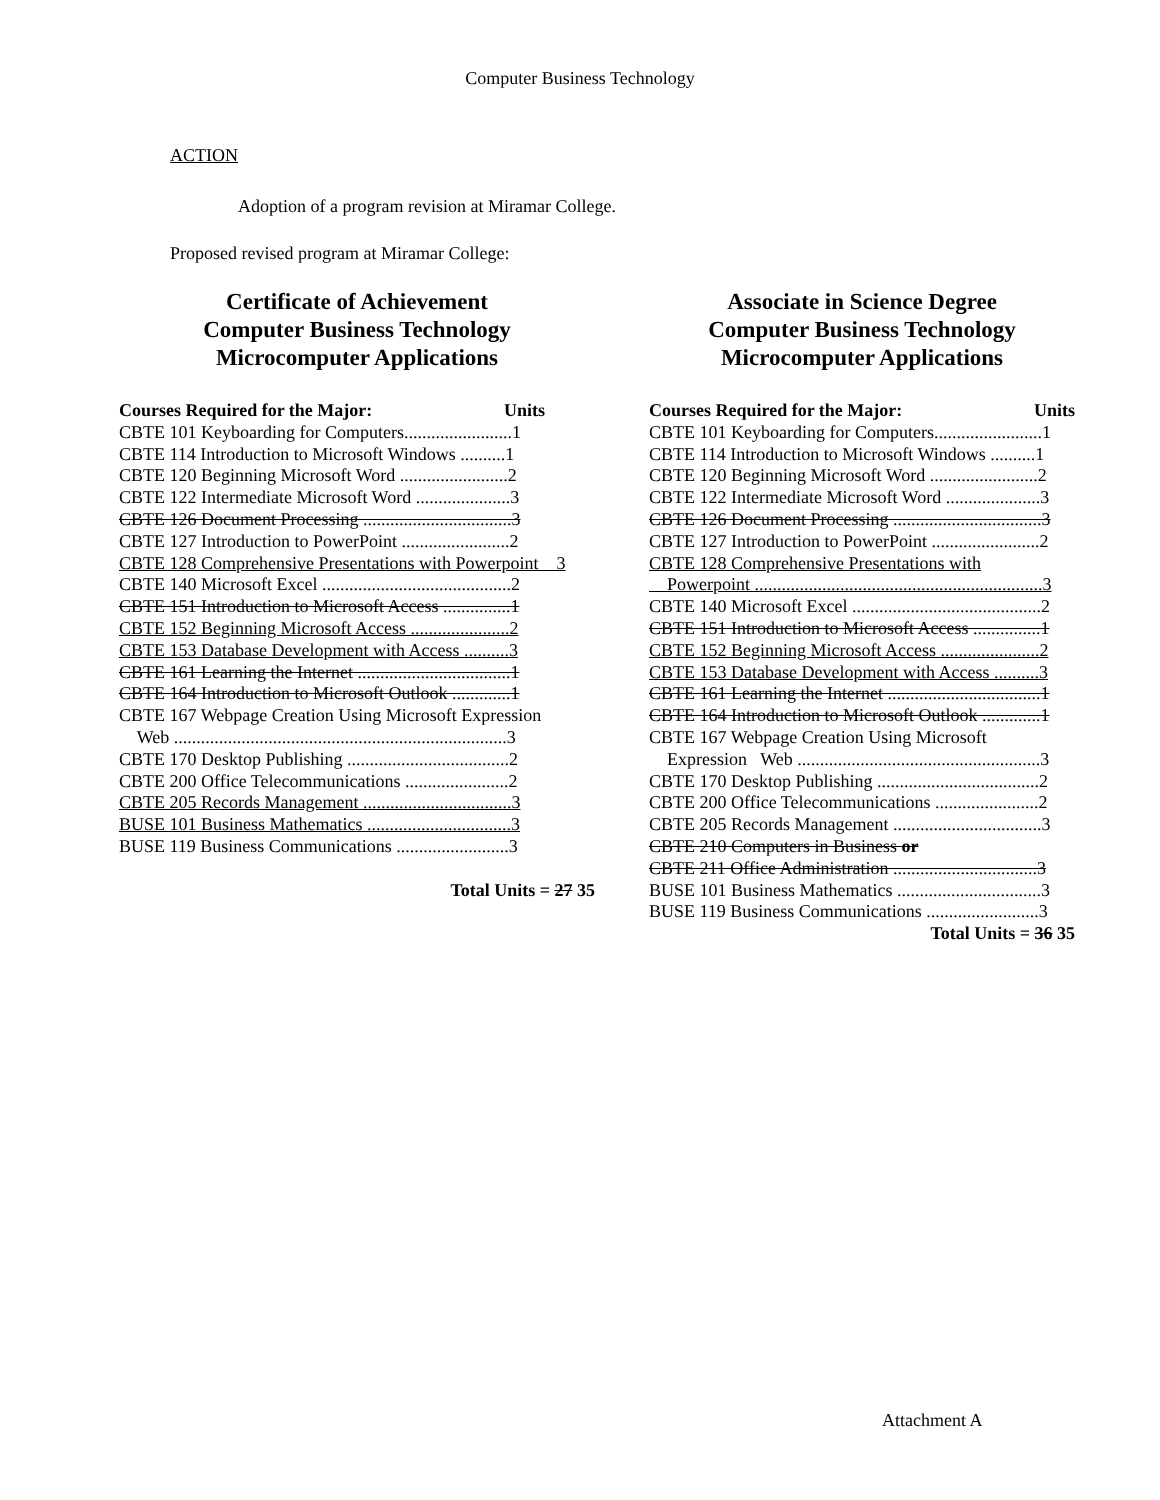Computer Business Technology
ACTION
Adoption of a program revision at Miramar College.
Proposed revised program at Miramar College:
Certificate of Achievement
Computer Business Technology
Microcomputer Applications
Courses Required for the Major: Units
CBTE 101 Keyboarding for Computers........................1
CBTE 114 Introduction to Microsoft Windows ..........1
CBTE 120 Beginning Microsoft Word ........................2
CBTE 122 Intermediate Microsoft Word .....................3
CBTE 126 Document Processing .................................3
CBTE 127 Introduction to PowerPoint ........................2
CBTE 128 Comprehensive Presentations with Powerpoint 3
CBTE 140 Microsoft Excel ..........................................2
CBTE 151 Introduction to Microsoft Access ...............1
CBTE 152 Beginning Microsoft Access ......................2
CBTE 153 Database Development with Access ..........3
CBTE 161 Learning the Internet ..................................1
CBTE 164 Introduction to Microsoft Outlook .............1
CBTE 167 Webpage Creation Using Microsoft Expression
Web ..........................................................................3
CBTE 170 Desktop Publishing ....................................2
CBTE 200 Office Telecommunications .......................2
CBTE 205 Records Management .................................3
BUSE 101 Business Mathematics ................................3
BUSE 119 Business Communications .........................3
Total Units = 27 35
Associate in Science Degree
Computer Business Technology
Microcomputer Applications
Courses Required for the Major: Units
CBTE 101 Keyboarding for Computers........................1
CBTE 114 Introduction to Microsoft Windows ..........1
CBTE 120 Beginning Microsoft Word ........................2
CBTE 122 Intermediate Microsoft Word .....................3
CBTE 126 Document Processing .................................3
CBTE 127 Introduction to PowerPoint ........................2
CBTE 128 Comprehensive Presentations with
Powerpoint ................................................................3
CBTE 140 Microsoft Excel ..........................................2
CBTE 151 Introduction to Microsoft Access ...............1
CBTE 152 Beginning Microsoft Access ......................2
CBTE 153 Database Development with Access ..........3
CBTE 161 Learning the Internet ..................................1
CBTE 164 Introduction to Microsoft Outlook .............1
CBTE 167 Webpage Creation Using Microsoft
Expression Web ......................................................3
CBTE 170 Desktop Publishing ....................................2
CBTE 200 Office Telecommunications .......................2
CBTE 205 Records Management .................................3
CBTE 210 Computers in Business or
CBTE 211 Office Administration ................................3
BUSE 101 Business Mathematics ................................3
BUSE 119 Business Communications .........................3
Total Units = 36 35
Attachment A